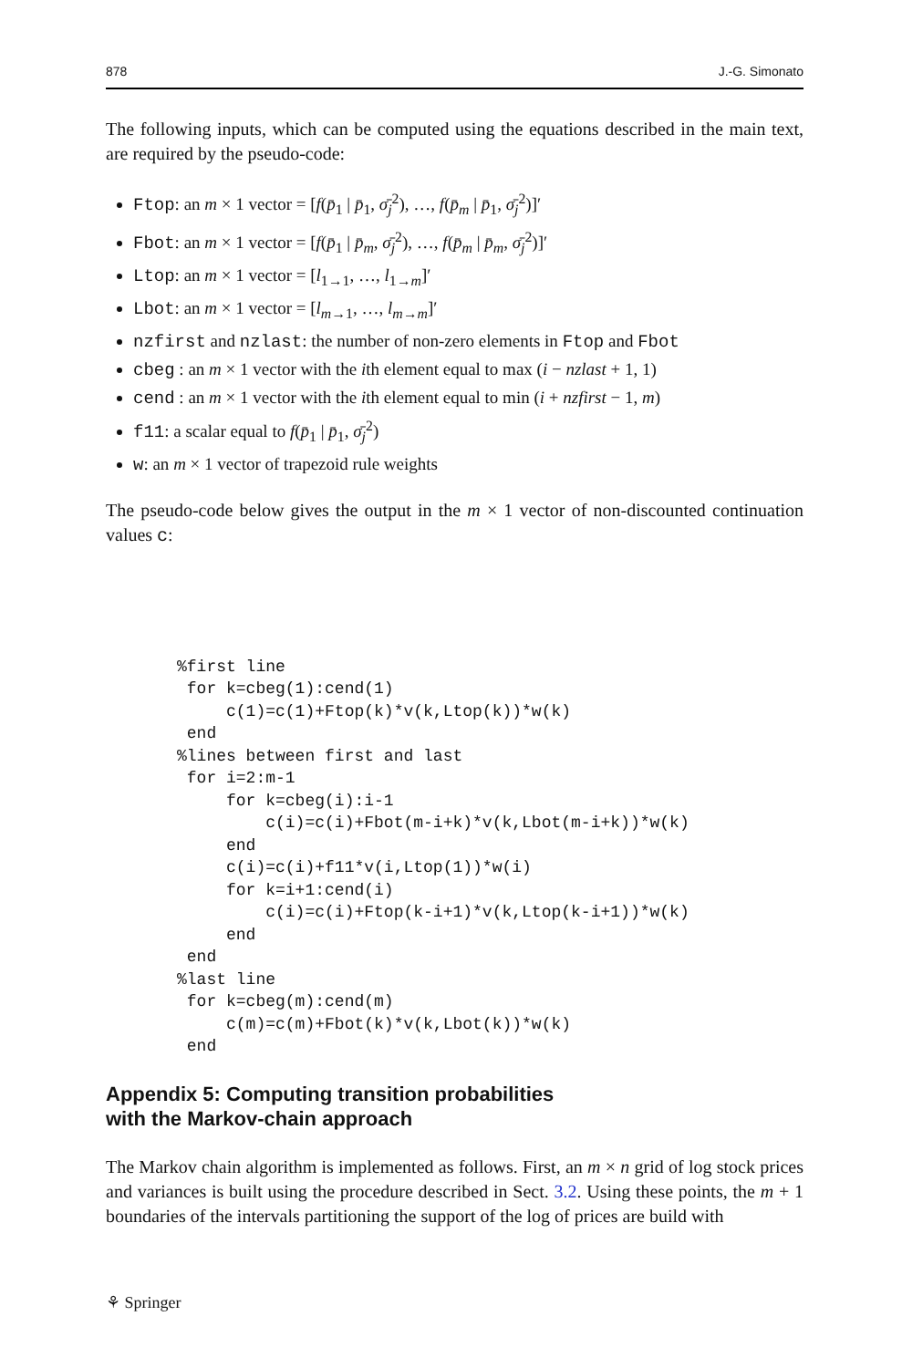878 J.-G. Simonato
The following inputs, which can be computed using the equations described in the main text, are required by the pseudo-code:
Ftop: an m × 1 vector = [f(p̄<sub>1</sub> | p̄<sub>1</sub>, σ̄<sub>j</sub><sup>2</sup>), …, f(p̄<sub>m</sub> | p̄<sub>1</sub>, σ̄<sub>j</sub><sup>2</sup>)]′
Fbot: an m × 1 vector = [f(p̄<sub>1</sub> | p̄<sub>m</sub>, σ̄<sub>j</sub><sup>2</sup>), …, f(p̄<sub>m</sub> | p̄<sub>m</sub>, σ̄<sub>j</sub><sup>2</sup>)]′
Ltop: an m × 1 vector = [l<sub>1→1</sub>, …, l<sub>1→m</sub>]′
Lbot: an m × 1 vector = [l<sub>m→1</sub>, …, l<sub>m→m</sub>]′
nzfirst and nzlast: the number of non-zero elements in Ftop and Fbot
cbeg : an m × 1 vector with the ith element equal to max (i − nzlast + 1, 1)
cend : an m × 1 vector with the ith element equal to min (i + nzfirst − 1, m)
f11: a scalar equal to f(p̄<sub>1</sub> | p̄<sub>1</sub>, σ̄<sub>j</sub><sup>2</sup>)
w: an m × 1 vector of trapezoid rule weights
The pseudo-code below gives the output in the m × 1 vector of non-discounted continuation values c:
%first line
 for k=cbeg(1):cend(1)
     c(1)=c(1)+Ftop(k)*v(k,Ltop(k))*w(k)
 end
%lines between first and last
 for i=2:m-1
     for k=cbeg(i):i-1
         c(i)=c(i)+Fbot(m-i+k)*v(k,Lbot(m-i+k))*w(k)
     end
     c(i)=c(i)+f11*v(i,Ltop(1))*w(i)
     for k=i+1:cend(i)
         c(i)=c(i)+Ftop(k-i+1)*v(k,Ltop(k-i+1))*w(k)
     end
 end
%last line
 for k=cbeg(m):cend(m)
     c(m)=c(m)+Fbot(k)*v(k,Lbot(k))*w(k)
 end
Appendix 5: Computing transition probabilities
with the Markov-chain approach
The Markov chain algorithm is implemented as follows. First, an m × n grid of log stock prices and variances is built using the procedure described in Sect. 3.2. Using these points, the m + 1 boundaries of the intervals partitioning the support of the log of prices are build with
⚘ Springer